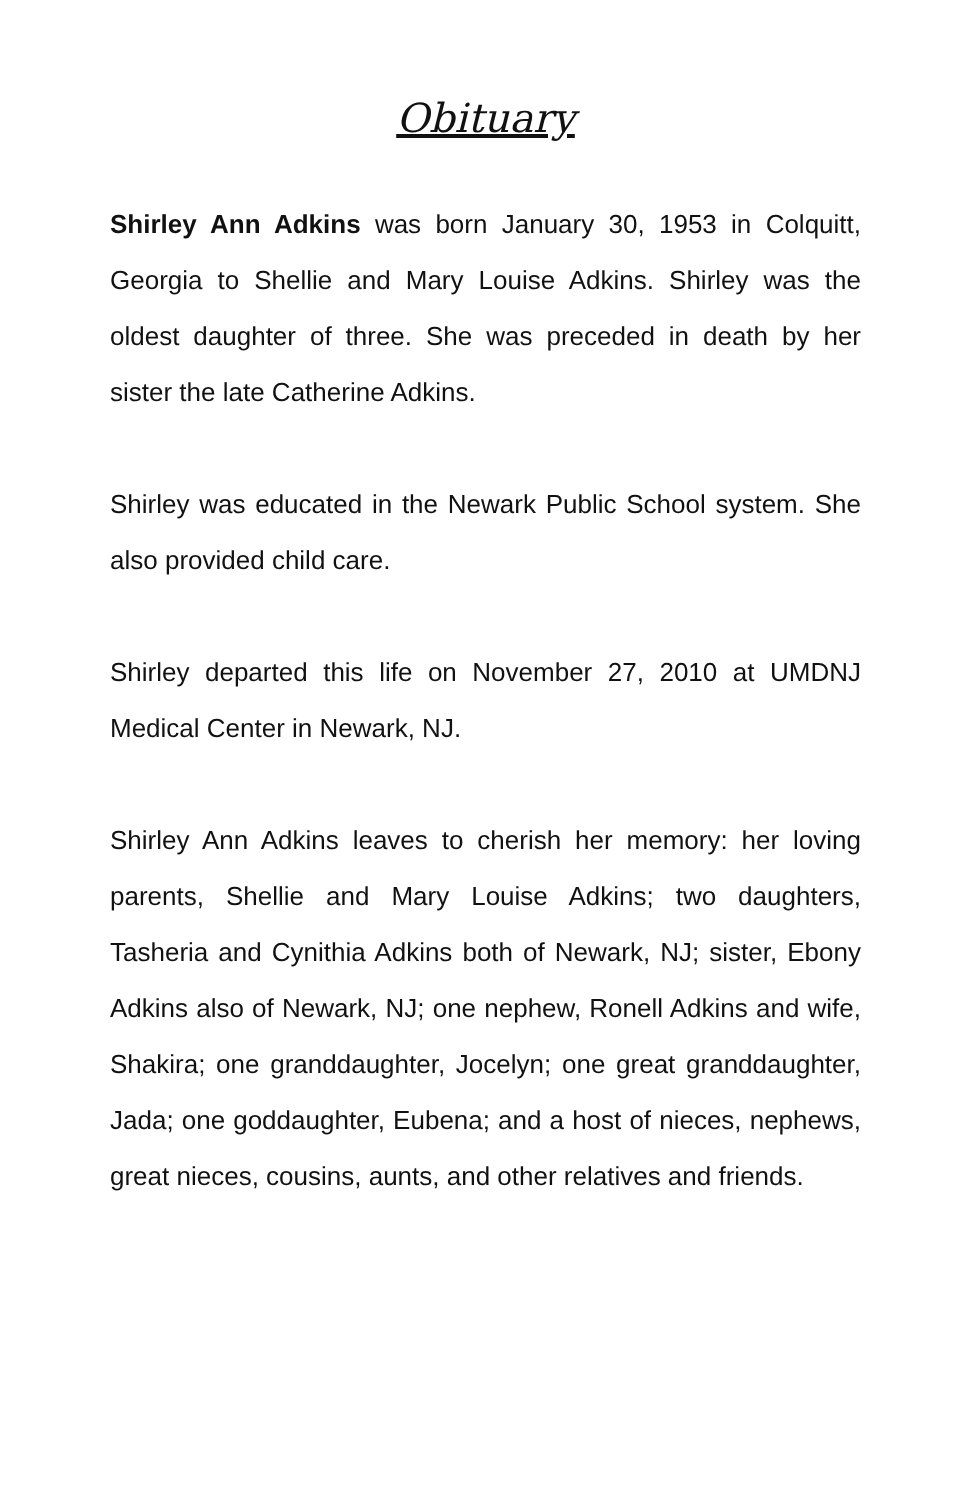Obituary
Shirley Ann Adkins was born January 30, 1953 in Colquitt, Georgia to Shellie and Mary Louise Adkins. Shirley was the oldest daughter of three. She was preceded in death by her sister the late Catherine Adkins.
Shirley was educated in the Newark Public School system. She also provided child care.
Shirley departed this life on November 27, 2010 at UMDNJ Medical Center in Newark, NJ.
Shirley Ann Adkins leaves to cherish her memory: her loving parents, Shellie and Mary Louise Adkins; two daughters, Tasheria and Cynithia Adkins both of Newark, NJ; sister, Ebony Adkins also of Newark, NJ; one nephew, Ronell Adkins and wife, Shakira; one granddaughter, Jocelyn; one great granddaughter, Jada; one goddaughter, Eubena; and a host of nieces, nephews, great nieces, cousins, aunts, and other relatives and friends.